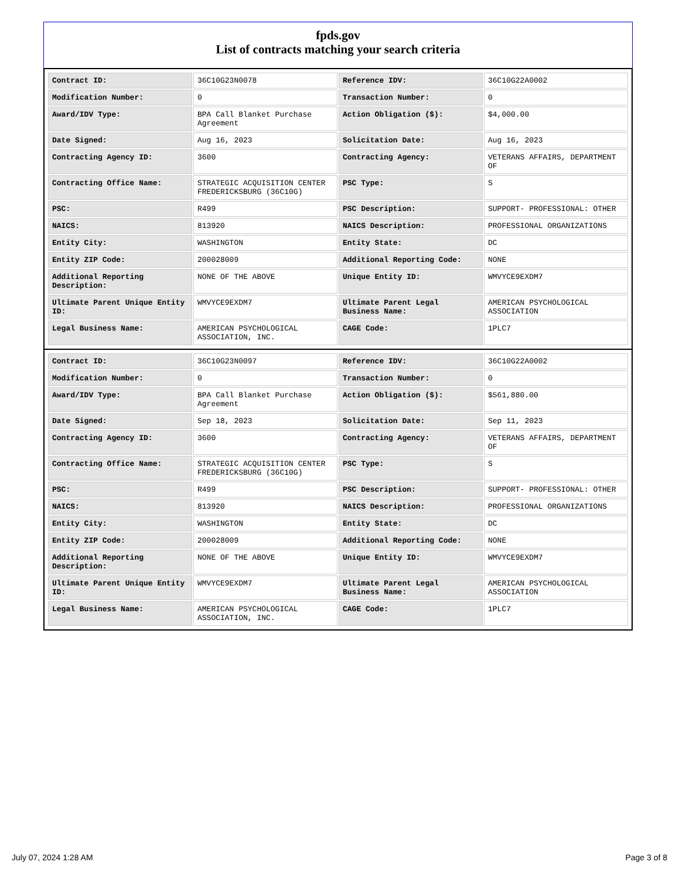fpds.gov
List of contracts matching your search criteria
| Contract ID: | 36C10G23N0078 | Reference IDV: | 36C10G22A0002 |
| Modification Number: | 0 | Transaction Number: | 0 |
| Award/IDV Type: | BPA Call Blanket Purchase Agreement | Action Obligation ($): | $4,000.00 |
| Date Signed: | Aug 16, 2023 | Solicitation Date: | Aug 16, 2023 |
| Contracting Agency ID: | 3600 | Contracting Agency: | VETERANS AFFAIRS, DEPARTMENT OF |
| Contracting Office Name: | STRATEGIC ACQUISITION CENTER FREDERICKSBURG (36C10G) | PSC Type: | S |
| PSC: | R499 | PSC Description: | SUPPORT- PROFESSIONAL: OTHER |
| NAICS: | 813920 | NAICS Description: | PROFESSIONAL ORGANIZATIONS |
| Entity City: | WASHINGTON | Entity State: | DC |
| Entity ZIP Code: | 200028009 | Additional Reporting Code: | NONE |
| Additional Reporting Description: | NONE OF THE ABOVE | Unique Entity ID: | WMVYCE9EXDM7 |
| Ultimate Parent Unique Entity ID: | WMVYCE9EXDM7 | Ultimate Parent Legal Business Name: | AMERICAN PSYCHOLOGICAL ASSOCIATION |
| Legal Business Name: | AMERICAN PSYCHOLOGICAL ASSOCIATION, INC. | CAGE Code: | 1PLC7 |
| Contract ID: | 36C10G23N0097 | Reference IDV: | 36C10G22A0002 |
| Modification Number: | 0 | Transaction Number: | 0 |
| Award/IDV Type: | BPA Call Blanket Purchase Agreement | Action Obligation ($): | $561,880.00 |
| Date Signed: | Sep 18, 2023 | Solicitation Date: | Sep 11, 2023 |
| Contracting Agency ID: | 3600 | Contracting Agency: | VETERANS AFFAIRS, DEPARTMENT OF |
| Contracting Office Name: | STRATEGIC ACQUISITION CENTER FREDERICKSBURG (36C10G) | PSC Type: | S |
| PSC: | R499 | PSC Description: | SUPPORT- PROFESSIONAL: OTHER |
| NAICS: | 813920 | NAICS Description: | PROFESSIONAL ORGANIZATIONS |
| Entity City: | WASHINGTON | Entity State: | DC |
| Entity ZIP Code: | 200028009 | Additional Reporting Code: | NONE |
| Additional Reporting Description: | NONE OF THE ABOVE | Unique Entity ID: | WMVYCE9EXDM7 |
| Ultimate Parent Unique Entity ID: | WMVYCE9EXDM7 | Ultimate Parent Legal Business Name: | AMERICAN PSYCHOLOGICAL ASSOCIATION |
| Legal Business Name: | AMERICAN PSYCHOLOGICAL ASSOCIATION, INC. | CAGE Code: | 1PLC7 |
July 07, 2024 1:28 AM Page 3 of 8